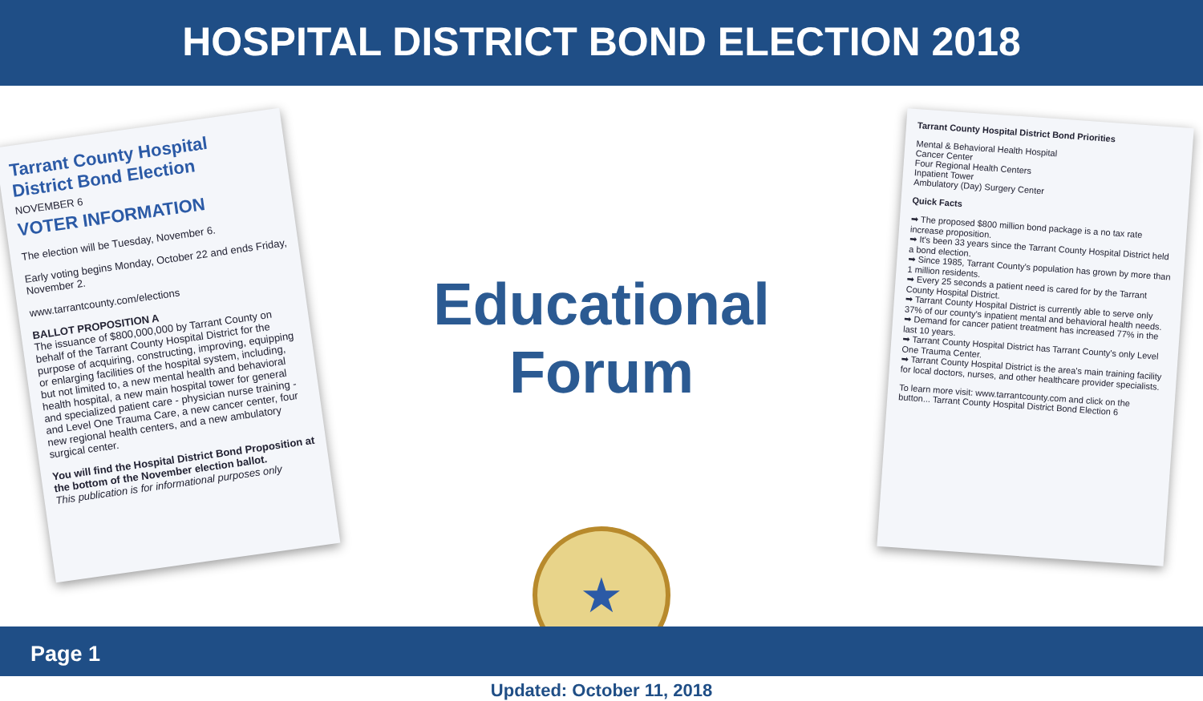HOSPITAL DISTRICT BOND ELECTION 2018
Tarrant County Hospital District Bond Election
NOVEMBER 6
VOTER INFORMATION
The election will be Tuesday, November 6.
Early voting begins Monday, October 22 and ends Friday, November 2.
www.tarrantcounty.com/elections
BALLOT PROPOSITION A
The issuance of $800,000,000 by Tarrant County on behalf of the Tarrant County Hospital District for the purpose of acquiring, constructing, improving, equipping or enlarging facilities of the hospital system, including, but not limited to, a new mental health and behavioral health hospital, a new main hospital tower for general and specialized patient care - physician nurse training - and Level One Trauma Care, a new cancer center, four new regional health centers, and a new ambulatory surgical center.
You will find the Hospital District Bond Proposition at the bottom of the November election ballot.
This publication is for informational purposes only
Educational Forum
★
Updated: October 11, 2018
Tarrant County Hospital District Bond Priorities
Mental & Behavioral Health Hospital
Cancer Center
Four Regional Health Centers
Inpatient Tower
Ambulatory (Day) Surgery Center
Quick Facts
➡ The proposed $800 million bond package is a no tax rate increase proposition.
➡ It's been 33 years since the Tarrant County Hospital District held a bond election.
➡ Since 1985, Tarrant County's population has grown by more than 1 million residents.
➡ Every 25 seconds a patient need is cared for by the Tarrant County Hospital District.
➡ Tarrant County Hospital District is currently able to serve only 37% of our county's inpatient mental and behavioral health needs.
➡ Demand for cancer patient treatment has increased 77% in the last 10 years.
➡ Tarrant County Hospital District has Tarrant County's only Level One Trauma Center.
➡ Tarrant County Hospital District is the area's main training facility for local doctors, nurses, and other healthcare provider specialists.
To learn more visit: www.tarrantcounty.com and click on the button... Tarrant County Hospital District Bond Election 6
Page 1